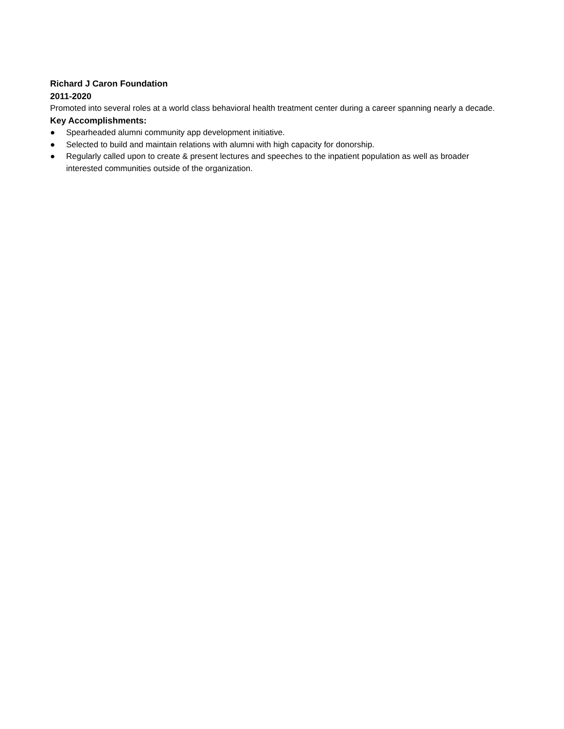Richard J Caron Foundation
2011-2020
Promoted into several roles at a world class behavioral health treatment center during a career spanning nearly a decade.
Key Accomplishments:
● Spearheaded alumni community app development initiative.
● Selected to build and maintain relations with alumni with high capacity for donorship.
● Regularly called upon to create & present lectures and speeches to the inpatient population as well as broader interested communities outside of the organization.